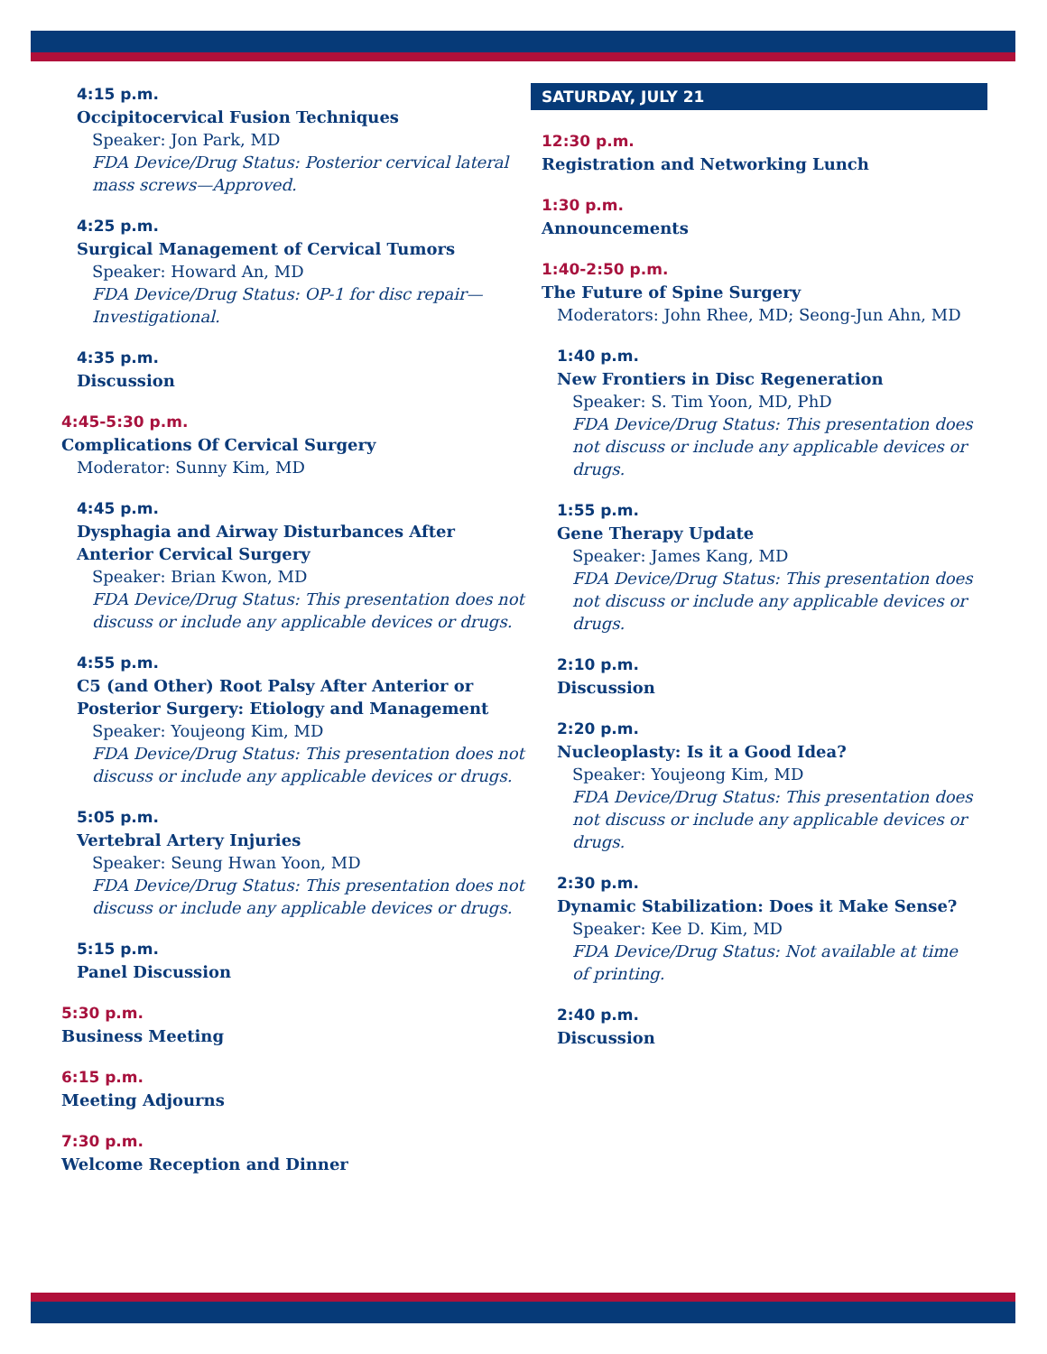4:15 p.m.
Occipitocervical Fusion Techniques
Speaker: Jon Park, MD
FDA Device/Drug Status: Posterior cervical lateral mass screws—Approved.
4:25 p.m.
Surgical Management of Cervical Tumors
Speaker: Howard An, MD
FDA Device/Drug Status: OP-1 for disc repair—Investigational.
4:35 p.m.
Discussion
4:45-5:30 p.m.
Complications Of Cervical Surgery
Moderator: Sunny Kim, MD
4:45 p.m.
Dysphagia and Airway Disturbances After Anterior Cervical Surgery
Speaker: Brian Kwon, MD
FDA Device/Drug Status: This presentation does not discuss or include any applicable devices or drugs.
4:55 p.m.
C5 (and Other) Root Palsy After Anterior or Posterior Surgery: Etiology and Management
Speaker: Youjeong Kim, MD
FDA Device/Drug Status: This presentation does not discuss or include any applicable devices or drugs.
5:05 p.m.
Vertebral Artery Injuries
Speaker: Seung Hwan Yoon, MD
FDA Device/Drug Status: This presentation does not discuss or include any applicable devices or drugs.
5:15 p.m.
Panel Discussion
5:30 p.m.
Business Meeting
6:15 p.m.
Meeting Adjourns
7:30 p.m.
Welcome Reception and Dinner
SATURDAY, JULY 21
12:30 p.m.
Registration and Networking Lunch
1:30 p.m.
Announcements
1:40-2:50 p.m.
The Future of Spine Surgery
Moderators: John Rhee, MD; Seong-Jun Ahn, MD
1:40 p.m.
New Frontiers in Disc Regeneration
Speaker: S. Tim Yoon, MD, PhD
FDA Device/Drug Status: This presentation does not discuss or include any applicable devices or drugs.
1:55 p.m.
Gene Therapy Update
Speaker: James Kang, MD
FDA Device/Drug Status: This presentation does not discuss or include any applicable devices or drugs.
2:10 p.m.
Discussion
2:20 p.m.
Nucleoplasty: Is it a Good Idea?
Speaker: Youjeong Kim, MD
FDA Device/Drug Status: This presentation does not discuss or include any applicable devices or drugs.
2:30 p.m.
Dynamic Stabilization: Does it Make Sense?
Speaker: Kee D. Kim, MD
FDA Device/Drug Status: Not available at time
of printing.
2:40 p.m.
Discussion